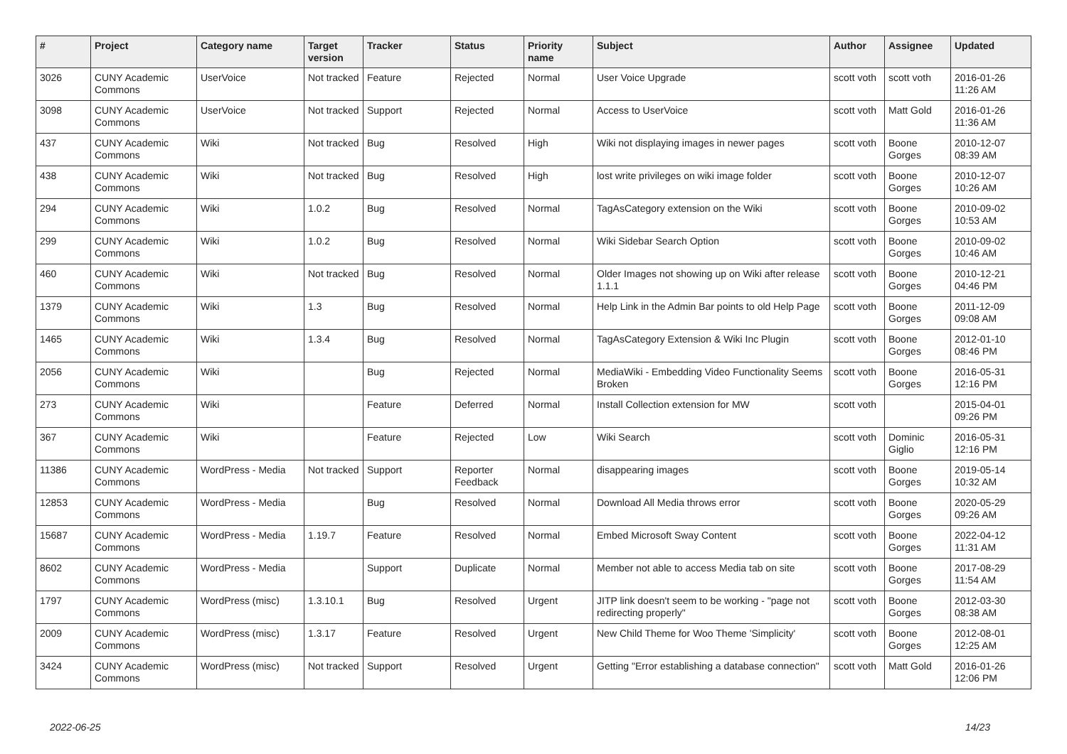| # | Project | Category name | Target version | Tracker | Status | Priority name | Subject | Author | Assignee | Updated |
| --- | --- | --- | --- | --- | --- | --- | --- | --- | --- | --- |
| 3026 | CUNY Academic Commons | UserVoice | Not tracked | Feature | Rejected | Normal | User Voice Upgrade | scott voth | scott voth | 2016-01-26 11:26 AM |
| 3098 | CUNY Academic Commons | UserVoice | Not tracked | Support | Rejected | Normal | Access to UserVoice | scott voth | Matt Gold | 2016-01-26 11:36 AM |
| 437 | CUNY Academic Commons | Wiki | Not tracked | Bug | Resolved | High | Wiki not displaying images in newer pages | scott voth | Boone Gorges | 2010-12-07 08:39 AM |
| 438 | CUNY Academic Commons | Wiki | Not tracked | Bug | Resolved | High | lost write privileges on wiki image folder | scott voth | Boone Gorges | 2010-12-07 10:26 AM |
| 294 | CUNY Academic Commons | Wiki | 1.0.2 | Bug | Resolved | Normal | TagAsCategory extension on the Wiki | scott voth | Boone Gorges | 2010-09-02 10:53 AM |
| 299 | CUNY Academic Commons | Wiki | 1.0.2 | Bug | Resolved | Normal | Wiki Sidebar Search Option | scott voth | Boone Gorges | 2010-09-02 10:46 AM |
| 460 | CUNY Academic Commons | Wiki | Not tracked | Bug | Resolved | Normal | Older Images not showing up on Wiki after release 1.1.1 | scott voth | Boone Gorges | 2010-12-21 04:46 PM |
| 1379 | CUNY Academic Commons | Wiki | 1.3 | Bug | Resolved | Normal | Help Link in the Admin Bar points to old Help Page | scott voth | Boone Gorges | 2011-12-09 09:08 AM |
| 1465 | CUNY Academic Commons | Wiki | 1.3.4 | Bug | Resolved | Normal | TagAsCategory Extension & Wiki Inc Plugin | scott voth | Boone Gorges | 2012-01-10 08:46 PM |
| 2056 | CUNY Academic Commons | Wiki | | Bug | Rejected | Normal | MediaWiki - Embedding Video Functionality Seems Broken | scott voth | Boone Gorges | 2016-05-31 12:16 PM |
| 273 | CUNY Academic Commons | Wiki | | Feature | Deferred | Normal | Install Collection extension for MW | scott voth | | 2015-04-01 09:26 PM |
| 367 | CUNY Academic Commons | Wiki | | Feature | Rejected | Low | Wiki Search | scott voth | Dominic Giglio | 2016-05-31 12:16 PM |
| 11386 | CUNY Academic Commons | WordPress - Media | Not tracked | Support | Reporter Feedback | Normal | disappearing images | scott voth | Boone Gorges | 2019-05-14 10:32 AM |
| 12853 | CUNY Academic Commons | WordPress - Media | | Bug | Resolved | Normal | Download All Media throws error | scott voth | Boone Gorges | 2020-05-29 09:26 AM |
| 15687 | CUNY Academic Commons | WordPress - Media | 1.19.7 | Feature | Resolved | Normal | Embed Microsoft Sway Content | scott voth | Boone Gorges | 2022-04-12 11:31 AM |
| 8602 | CUNY Academic Commons | WordPress - Media | | Support | Duplicate | Normal | Member not able to access Media tab on site | scott voth | Boone Gorges | 2017-08-29 11:54 AM |
| 1797 | CUNY Academic Commons | WordPress (misc) | 1.3.10.1 | Bug | Resolved | Urgent | JITP link doesn't seem to be working - "page not redirecting properly" | scott voth | Boone Gorges | 2012-03-30 08:38 AM |
| 2009 | CUNY Academic Commons | WordPress (misc) | 1.3.17 | Feature | Resolved | Urgent | New Child Theme for Woo Theme 'Simplicity' | scott voth | Boone Gorges | 2012-08-01 12:25 AM |
| 3424 | CUNY Academic Commons | WordPress (misc) | Not tracked | Support | Resolved | Urgent | Getting "Error establishing a database connection" | scott voth | Matt Gold | 2016-01-26 12:06 PM |
2022-06-25 14/23